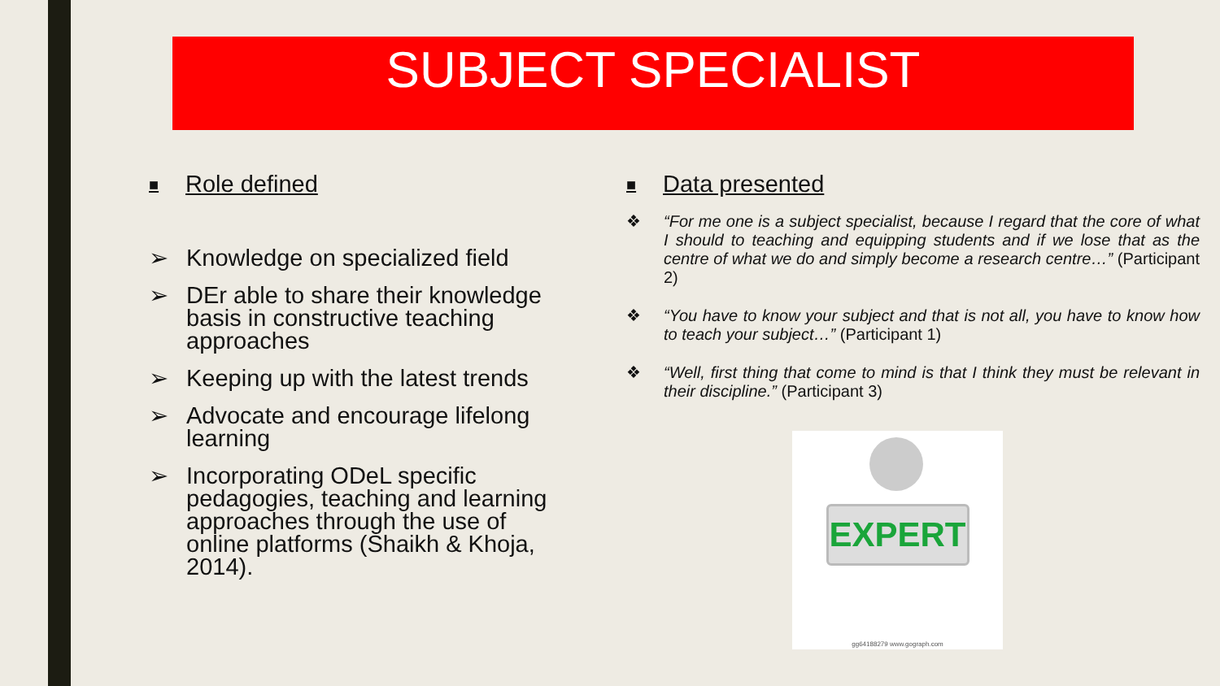SUBJECT SPECIALIST
■ Role defined
➢ Knowledge on specialized field
➢ DEr able to share their knowledge basis in constructive teaching approaches
➢ Keeping up with the latest trends
➢ Advocate and encourage lifelong learning
➢ Incorporating ODeL specific pedagogies, teaching and learning approaches through the use of online platforms (Shaikh & Khoja, 2014).
■ Data presented
❖ “For me one is a subject specialist, because I regard that the core of what I should to teaching and equipping students and if we lose that as the centre of what we do and simply become a research centre…” (Participant 2)
❖ “You have to know your subject and that is not all, you have to know how to teach your subject…” (Participant 1)
❖ “Well, first thing that come to mind is that I think they must be relevant in their discipline.” (Participant 3)
EXPERT
gg64188279 www.gograph.com